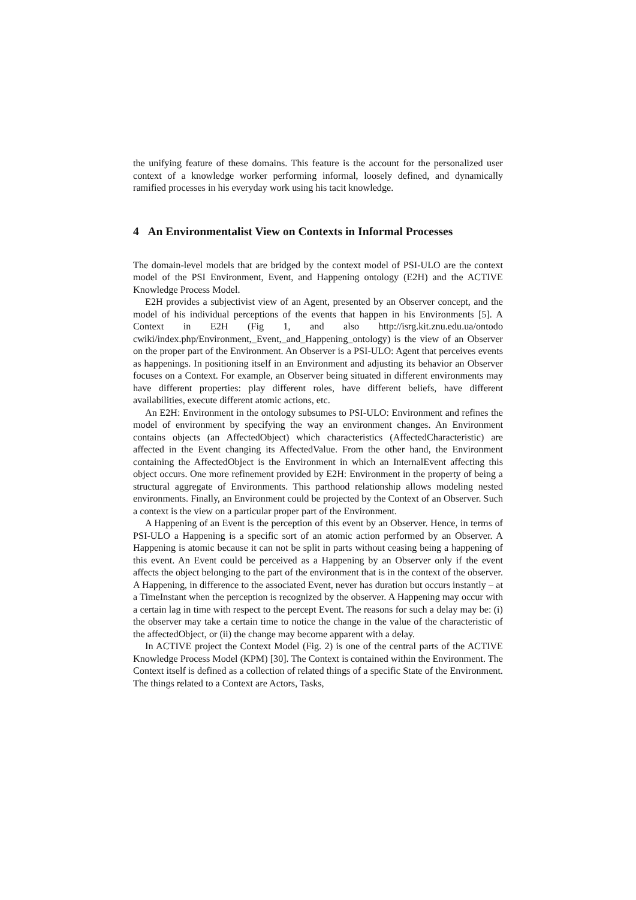the unifying feature of these domains. This feature is the account for the personalized user context of a knowledge worker performing informal, loosely defined, and dynamically ramified processes in his everyday work using his tacit knowledge.
4 An Environmentalist View on Contexts in Informal Processes
The domain-level models that are bridged by the context model of PSI-ULO are the context model of the PSI Environment, Event, and Happening ontology (E2H) and the ACTIVE Knowledge Process Model.
E2H provides a subjectivist view of an Agent, presented by an Observer concept, and the model of his individual perceptions of the events that happen in his Environments [5]. A Context in E2H (Fig 1, and also http://isrg.kit.znu.edu.ua/ontodo cwiki/index.php/Environment,_Event,_and_Happening_ontology) is the view of an Observer on the proper part of the Environment. An Observer is a PSI-ULO: Agent that perceives events as happenings. In positioning itself in an Environment and adjusting its behavior an Observer focuses on a Context. For example, an Observer being situated in different environments may have different properties: play different roles, have different beliefs, have different availabilities, execute different atomic actions, etc.
An E2H: Environment in the ontology subsumes to PSI-ULO: Environment and refines the model of environment by specifying the way an environment changes. An Environment contains objects (an AffectedObject) which characteristics (AffectedCharacteristic) are affected in the Event changing its AffectedValue. From the other hand, the Environment containing the AffectedObject is the Environment in which an InternalEvent affecting this object occurs. One more refinement provided by E2H: Environment in the property of being a structural aggregate of Environments. This parthood relationship allows modeling nested environments. Finally, an Environment could be projected by the Context of an Observer. Such a context is the view on a particular proper part of the Environment.
A Happening of an Event is the perception of this event by an Observer. Hence, in terms of PSI-ULO a Happening is a specific sort of an atomic action performed by an Observer. A Happening is atomic because it can not be split in parts without ceasing being a happening of this event. An Event could be perceived as a Happening by an Observer only if the event affects the object belonging to the part of the environment that is in the context of the observer. A Happening, in difference to the associated Event, never has duration but occurs instantly – at a TimeInstant when the perception is recognized by the observer. A Happening may occur with a certain lag in time with respect to the percept Event. The reasons for such a delay may be: (i) the observer may take a certain time to notice the change in the value of the characteristic of the affectedObject, or (ii) the change may become apparent with a delay.
In ACTIVE project the Context Model (Fig. 2) is one of the central parts of the ACTIVE Knowledge Process Model (KPM) [30]. The Context is contained within the Environment. The Context itself is defined as a collection of related things of a specific State of the Environment. The things related to a Context are Actors, Tasks,